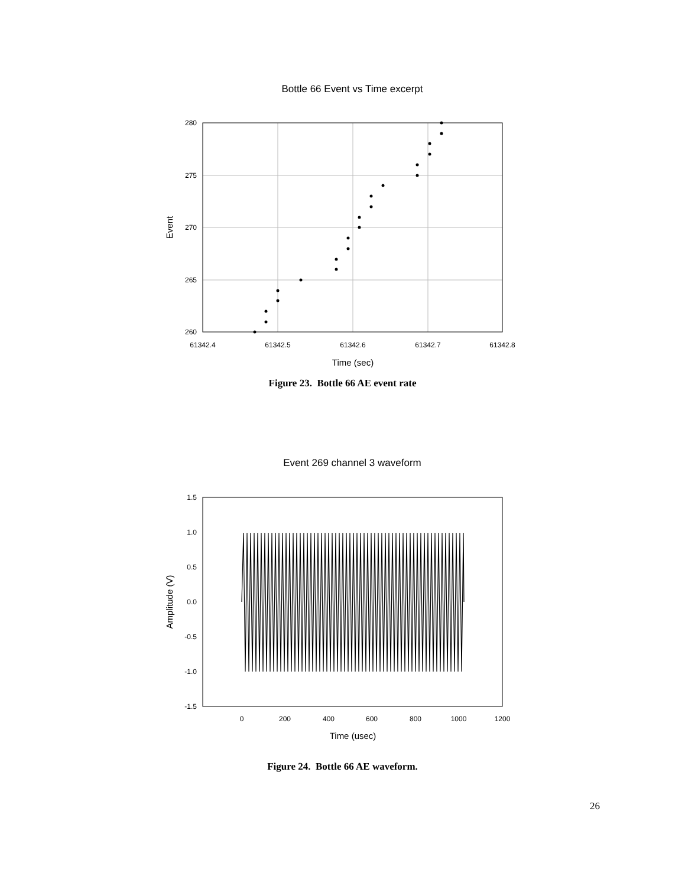Bottle 66 Event vs Time excerpt
280
275
270
265
260
61342.4
61342.5
61342.6
61342.7
61342.8
Time (sec)
Event
Figure 23. Bottle 66 AE event rate
Event 269 channel 3 waveform
1.5
1.0
0.5
0.0
-0.5
-1.0
-1.5
0
200
400
600
800
1000
1200
Time (usec)
Amplitude (V)
Figure 24. Bottle 66 AE waveform.
26